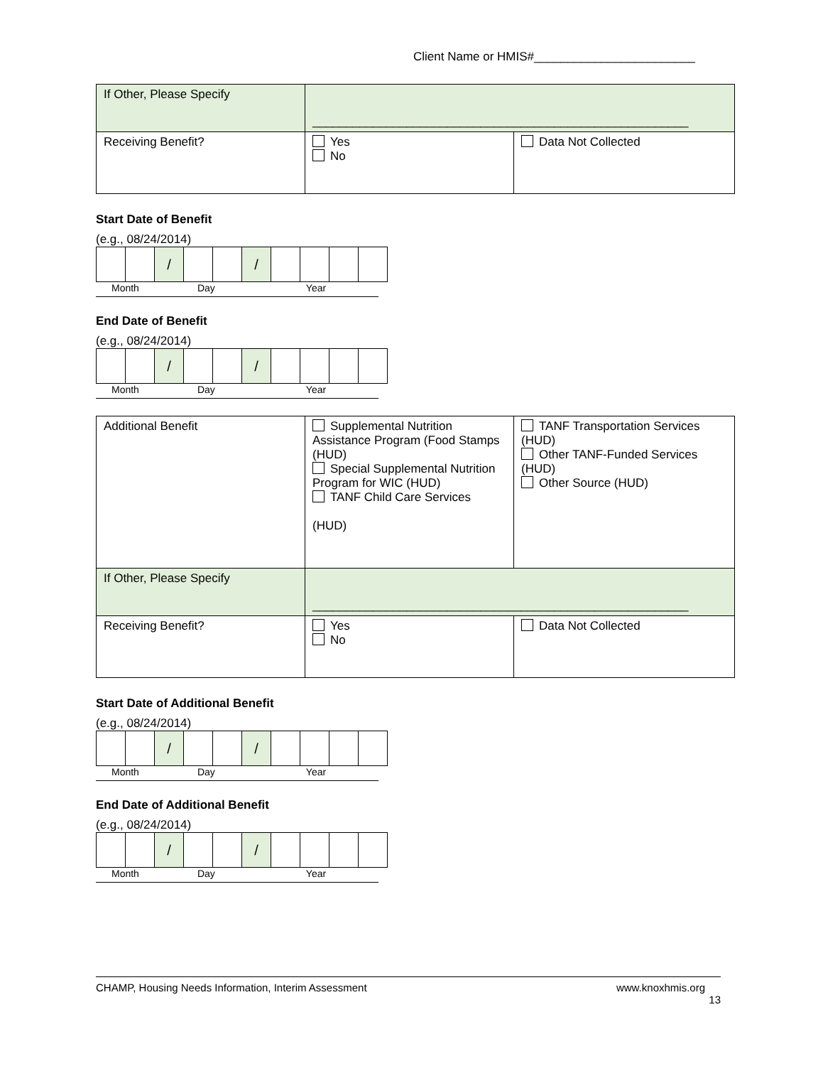Client Name or HMIS#________________________
| If Other, Please Specify | ________________________________________________________ | |
| Receiving Benefit? | Yes No | Data Not Collected |
Start Date of Benefit
(e.g., 08/24/2014)
| | | / | | | / | | | | |
Month Day Year
End Date of Benefit
(e.g., 08/24/2014)
| | | / | | | / | | | | |
Month Day Year
| Additional Benefit | Supplemental Nutrition Assistance Program (Food Stamps (HUD) Special Supplemental Nutrition Program for WIC (HUD) TANF Child Care Services (HUD) | TANF Transportation Services (HUD) Other TANF-Funded Services (HUD) Other Source (HUD) |
| If Other, Please Specify | ________________________________________________________ | |
| Receiving Benefit? | Yes No | Data Not Collected |
Start Date of Additional Benefit
(e.g., 08/24/2014)
| | | / | | | / | | | | |
Month Day Year
End Date of Additional Benefit
(e.g., 08/24/2014)
| | | / | | | / | | | | |
Month Day Year
CHAMP, Housing Needs Information, Interim Assessment www.knoxhmis.org
13